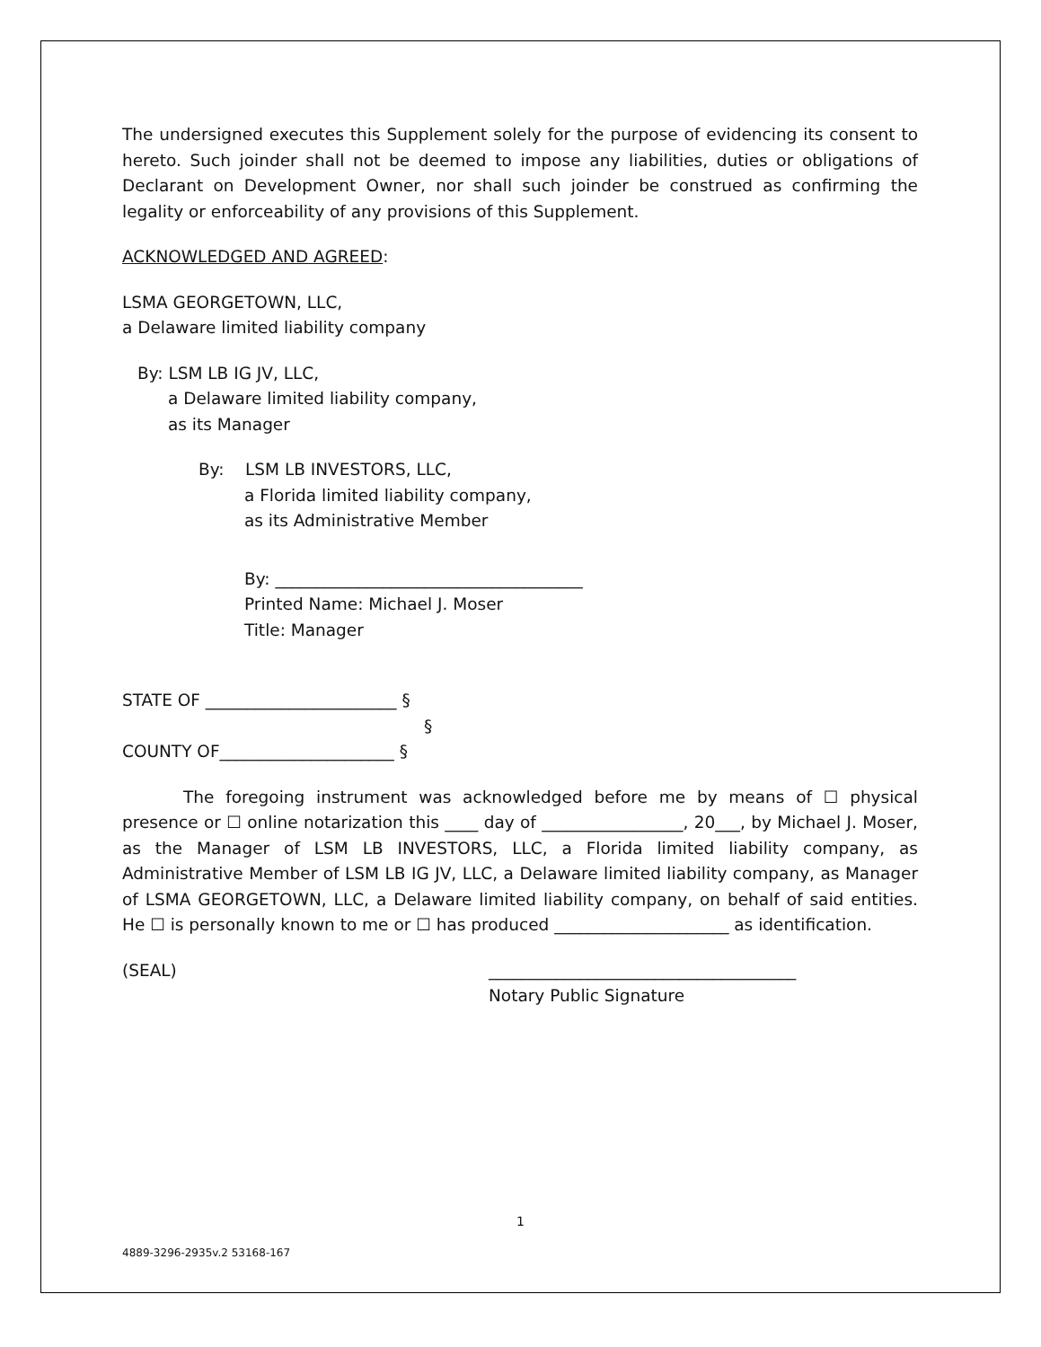1
The undersigned executes this Supplement solely for the purpose of evidencing its consent to hereto. Such joinder shall not be deemed to impose any liabilities, duties or obligations of Declarant on Development Owner, nor shall such joinder be construed as confirming the legality or enforceability of any provisions of this Supplement.
ACKNOWLEDGED AND AGREED:
LSMA GEORGETOWN, LLC,
a Delaware limited liability company
By: LSM LB IG JV, LLC,
a Delaware limited liability company,
as its Manager
By: LSM LB INVESTORS, LLC,
a Florida limited liability company,
as its Administrative Member
By: _____________________________________
Printed Name: Michael J. Moser
Title: Manager
STATE OF _______________________ §
§
COUNTY OF_____________________ §
The foregoing instrument was acknowledged before me by means of ☐ physical presence or ☐ online notarization this ____ day of _________________, 20___, by Michael J. Moser, as the Manager of LSM LB INVESTORS, LLC, a Florida limited liability company, as Administrative Member of LSM LB IG JV, LLC, a Delaware limited liability company, as Manager of LSMA GEORGETOWN, LLC, a Delaware limited liability company, on behalf of said entities. He ☐ is personally known to me or ☐ has produced _____________________ as identification.
(SEAL) _____________________________________
Notary Public Signature
4889-3296-2935v.2 53168-167